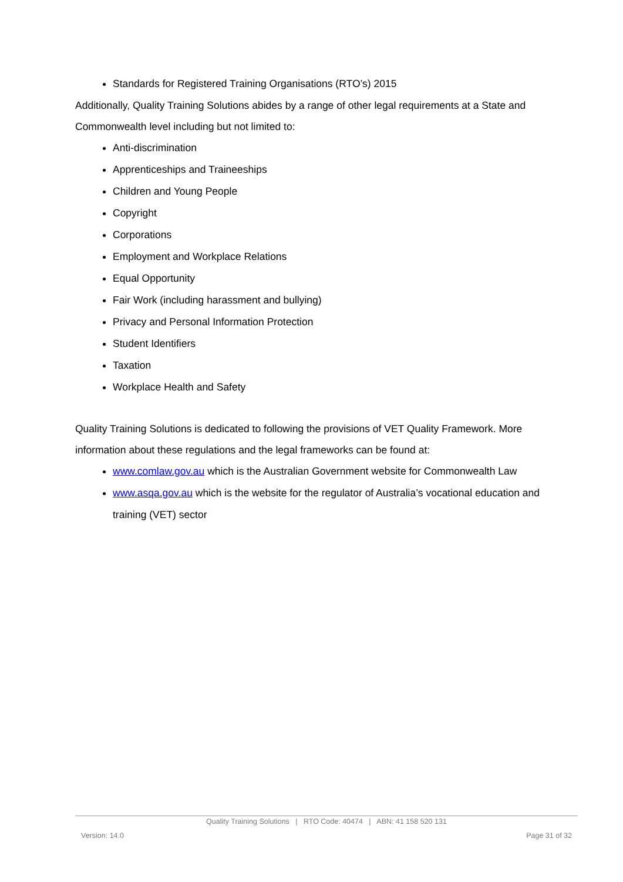Standards for Registered Training Organisations (RTO’s) 2015
Additionally, Quality Training Solutions abides by a range of other legal requirements at a State and Commonwealth level including but not limited to:
Anti-discrimination
Apprenticeships and Traineeships
Children and Young People
Copyright
Corporations
Employment and Workplace Relations
Equal Opportunity
Fair Work (including harassment and bullying)
Privacy and Personal Information Protection
Student Identifiers
Taxation
Workplace Health and Safety
Quality Training Solutions is dedicated to following the provisions of VET Quality Framework. More information about these regulations and the legal frameworks can be found at:
www.comlaw.gov.au which is the Australian Government website for Commonwealth Law
www.asqa.gov.au which is the website for the regulator of Australia’s vocational education and training (VET) sector
Quality Training Solutions | RTO Code: 40474 | ABN: 41 158 520 131
Version: 14.0 Page 31 of 32